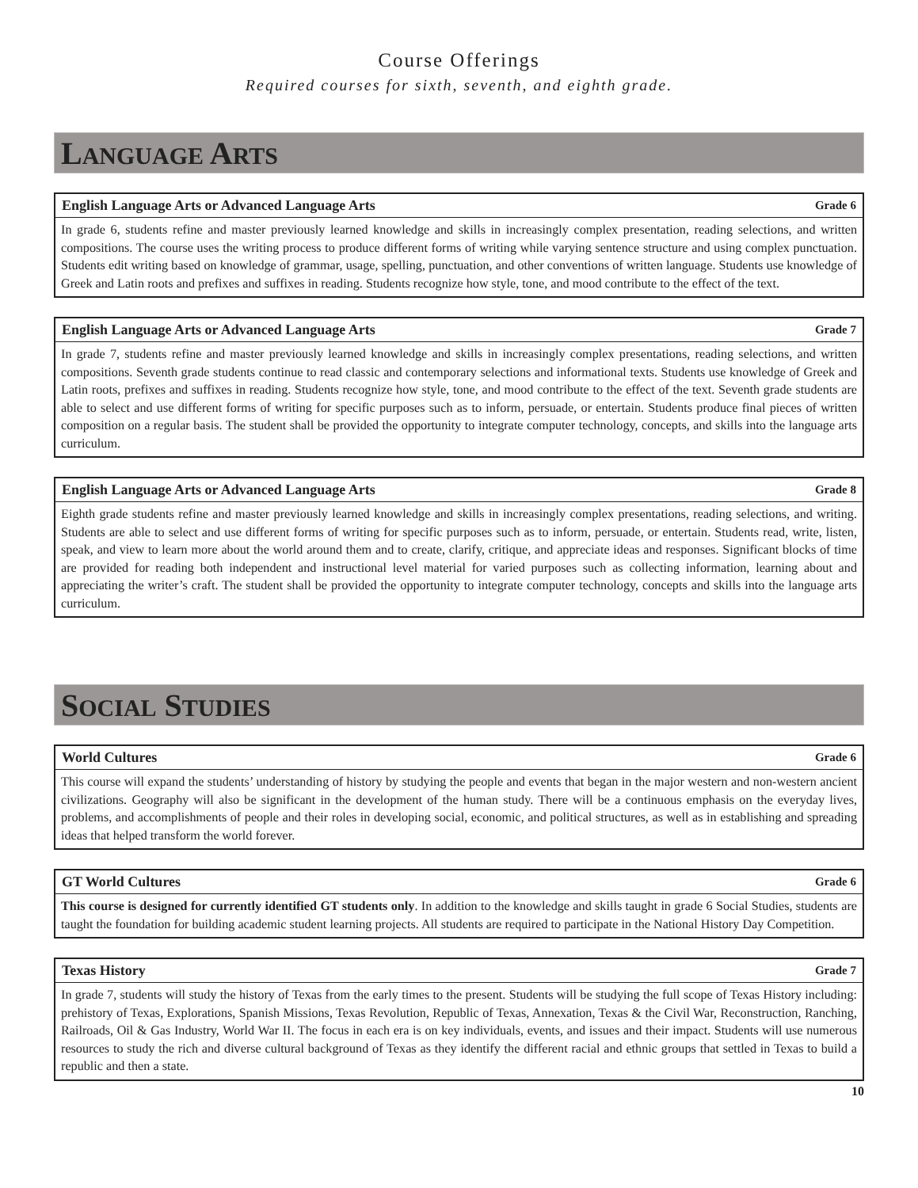Course Offerings
Required courses for sixth, seventh, and eighth grade.
LANGUAGE ARTS
English Language Arts or Advanced Language Arts Grade 6
In grade 6, students refine and master previously learned knowledge and skills in increasingly complex presentation, reading selections, and written compositions. The course uses the writing process to produce different forms of writing while varying sentence structure and using complex punctuation. Students edit writing based on knowledge of grammar, usage, spelling, punctuation, and other conventions of written language. Students use knowledge of Greek and Latin roots and prefixes and suffixes in reading. Students recognize how style, tone, and mood contribute to the effect of the text.
English Language Arts or Advanced Language Arts Grade 7
In grade 7, students refine and master previously learned knowledge and skills in increasingly complex presentations, reading selections, and written compositions. Seventh grade students continue to read classic and contemporary selections and informational texts. Students use knowledge of Greek and Latin roots, prefixes and suffixes in reading. Students recognize how style, tone, and mood contribute to the effect of the text. Seventh grade students are able to select and use different forms of writing for specific purposes such as to inform, persuade, or entertain. Students produce final pieces of written composition on a regular basis. The student shall be provided the opportunity to integrate computer technology, concepts, and skills into the language arts curriculum.
English Language Arts or Advanced Language Arts Grade 8
Eighth grade students refine and master previously learned knowledge and skills in increasingly complex presentations, reading selections, and writing. Students are able to select and use different forms of writing for specific purposes such as to inform, persuade, or entertain. Students read, write, listen, speak, and view to learn more about the world around them and to create, clarify, critique, and appreciate ideas and responses. Significant blocks of time are provided for reading both independent and instructional level material for varied purposes such as collecting information, learning about and appreciating the writer’s craft. The student shall be provided the opportunity to integrate computer technology, concepts and skills into the language arts curriculum.
SOCIAL STUDIES
World Cultures Grade 6
This course will expand the students’ understanding of history by studying the people and events that began in the major western and non-western ancient civilizations. Geography will also be significant in the development of the human study. There will be a continuous emphasis on the everyday lives, problems, and accomplishments of people and their roles in developing social, economic, and political structures, as well as in establishing and spreading ideas that helped transform the world forever.
GT World Cultures Grade 6
This course is designed for currently identified GT students only. In addition to the knowledge and skills taught in grade 6 Social Studies, students are taught the foundation for building academic student learning projects. All students are required to participate in the National History Day Competition.
Texas History Grade 7
In grade 7, students will study the history of Texas from the early times to the present. Students will be studying the full scope of Texas History including: prehistory of Texas, Explorations, Spanish Missions, Texas Revolution, Republic of Texas, Annexation, Texas & the Civil War, Reconstruction, Ranching, Railroads, Oil & Gas Industry, World War II. The focus in each era is on key individuals, events, and issues and their impact. Students will use numerous resources to study the rich and diverse cultural background of Texas as they identify the different racial and ethnic groups that settled in Texas to build a republic and then a state.
10